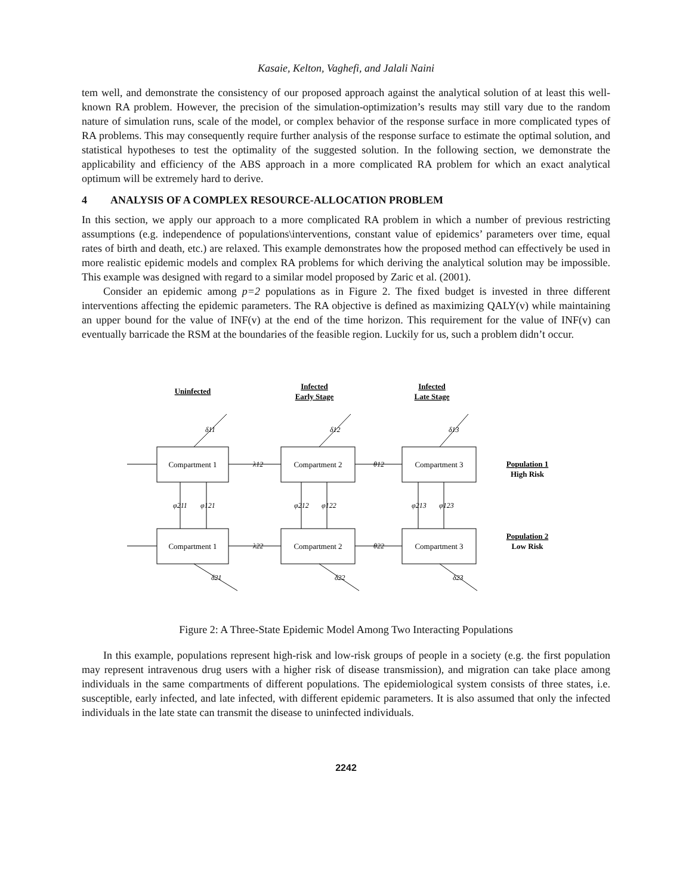Kasaie, Kelton, Vaghefi, and Jalali Naini
tem well, and demonstrate the consistency of our proposed approach against the analytical solution of at least this well-known RA problem. However, the precision of the simulation-optimization’s results may still vary due to the random nature of simulation runs, scale of the model, or complex behavior of the response surface in more complicated types of RA problems. This may consequently require further analysis of the response surface to estimate the optimal solution, and statistical hypotheses to test the optimality of the suggested solution. In the following section, we demonstrate the applicability and efficiency of the ABS approach in a more complicated RA problem for which an exact analytical optimum will be extremely hard to derive.
4 ANALYSIS OF A COMPLEX RESOURCE-ALLOCATION PROBLEM
In this section, we apply our approach to a more complicated RA problem in which a number of previous restricting assumptions (e.g. independence of populations\interventions, constant value of epidemics’ parameters over time, equal rates of birth and death, etc.) are relaxed. This example demonstrates how the proposed method can effectively be used in more realistic epidemic models and complex RA problems for which deriving the analytical solution may be impossible. This example was designed with regard to a similar model proposed by Zaric et al. (2001).
Consider an epidemic among p=2 populations as in Figure 2. The fixed budget is invested in three different interventions affecting the epidemic parameters. The RA objective is defined as maximizing QALY(v) while maintaining an upper bound for the value of INF(v) at the end of the time horizon. This requirement for the value of INF(v) can eventually barricade the RSM at the boundaries of the feasible region. Luckily for us, such a problem didn’t occur.
Uninfected
Infected
Early Stage
Infected
Late Stage
Population 1
Population 2
High Risk
Low Risk
Compartment 1
Compartment 2
Compartment 3
Compartment 1
Compartment 2
Compartment 3
δ11
δ12
δ13
λ12
θ12
λ22
θ22
φ211
φ121
φ212
φ122
φ213
φ123
δ21
δ22
δ23
Figure 2: A Three-State Epidemic Model Among Two Interacting Populations
In this example, populations represent high-risk and low-risk groups of people in a society (e.g. the first population may represent intravenous drug users with a higher risk of disease transmission), and migration can take place among individuals in the same compartments of different populations. The epidemiological system consists of three states, i.e. susceptible, early infected, and late infected, with different epidemic parameters. It is also assumed that only the infected individuals in the late state can transmit the disease to uninfected individuals.
2242